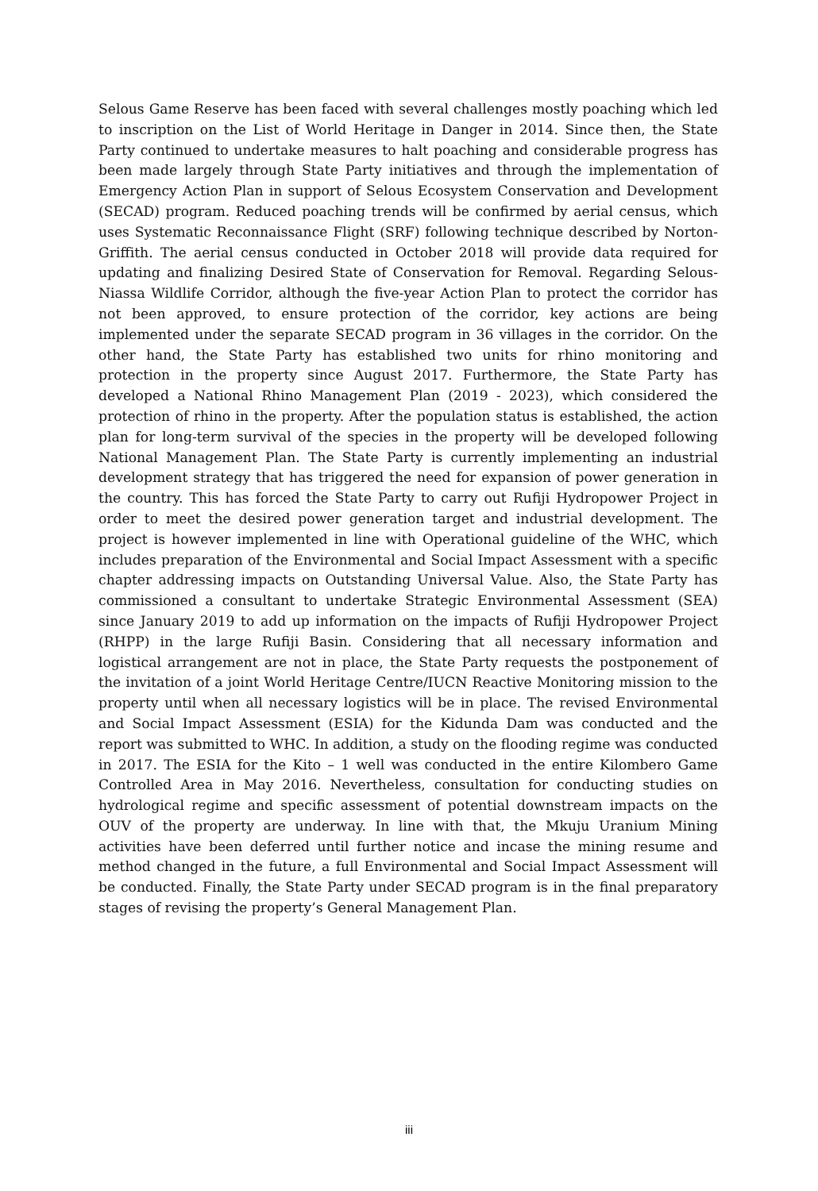Selous Game Reserve has been faced with several challenges mostly poaching which led to inscription on the List of World Heritage in Danger in 2014. Since then, the State Party continued to undertake measures to halt poaching and considerable progress has been made largely through State Party initiatives and through the implementation of Emergency Action Plan in support of Selous Ecosystem Conservation and Development (SECAD) program. Reduced poaching trends will be confirmed by aerial census, which uses Systematic Reconnaissance Flight (SRF) following technique described by Norton-Griffith. The aerial census conducted in October 2018 will provide data required for updating and finalizing Desired State of Conservation for Removal. Regarding Selous-Niassa Wildlife Corridor, although the five-year Action Plan to protect the corridor has not been approved, to ensure protection of the corridor, key actions are being implemented under the separate SECAD program in 36 villages in the corridor. On the other hand, the State Party has established two units for rhino monitoring and protection in the property since August 2017. Furthermore, the State Party has developed a National Rhino Management Plan (2019 - 2023), which considered the protection of rhino in the property. After the population status is established, the action plan for long-term survival of the species in the property will be developed following National Management Plan. The State Party is currently implementing an industrial development strategy that has triggered the need for expansion of power generation in the country. This has forced the State Party to carry out Rufiji Hydropower Project in order to meet the desired power generation target and industrial development. The project is however implemented in line with Operational guideline of the WHC, which includes preparation of the Environmental and Social Impact Assessment with a specific chapter addressing impacts on Outstanding Universal Value. Also, the State Party has commissioned a consultant to undertake Strategic Environmental Assessment (SEA) since January 2019 to add up information on the impacts of Rufiji Hydropower Project (RHPP) in the large Rufiji Basin. Considering that all necessary information and logistical arrangement are not in place, the State Party requests the postponement of the invitation of a joint World Heritage Centre/IUCN Reactive Monitoring mission to the property until when all necessary logistics will be in place. The revised Environmental and Social Impact Assessment (ESIA) for the Kidunda Dam was conducted and the report was submitted to WHC. In addition, a study on the flooding regime was conducted in 2017. The ESIA for the Kito – 1 well was conducted in the entire Kilombero Game Controlled Area in May 2016. Nevertheless, consultation for conducting studies on hydrological regime and specific assessment of potential downstream impacts on the OUV of the property are underway. In line with that, the Mkuju Uranium Mining activities have been deferred until further notice and incase the mining resume and method changed in the future, a full Environmental and Social Impact Assessment will be conducted. Finally, the State Party under SECAD program is in the final preparatory stages of revising the property’s General Management Plan.
iii